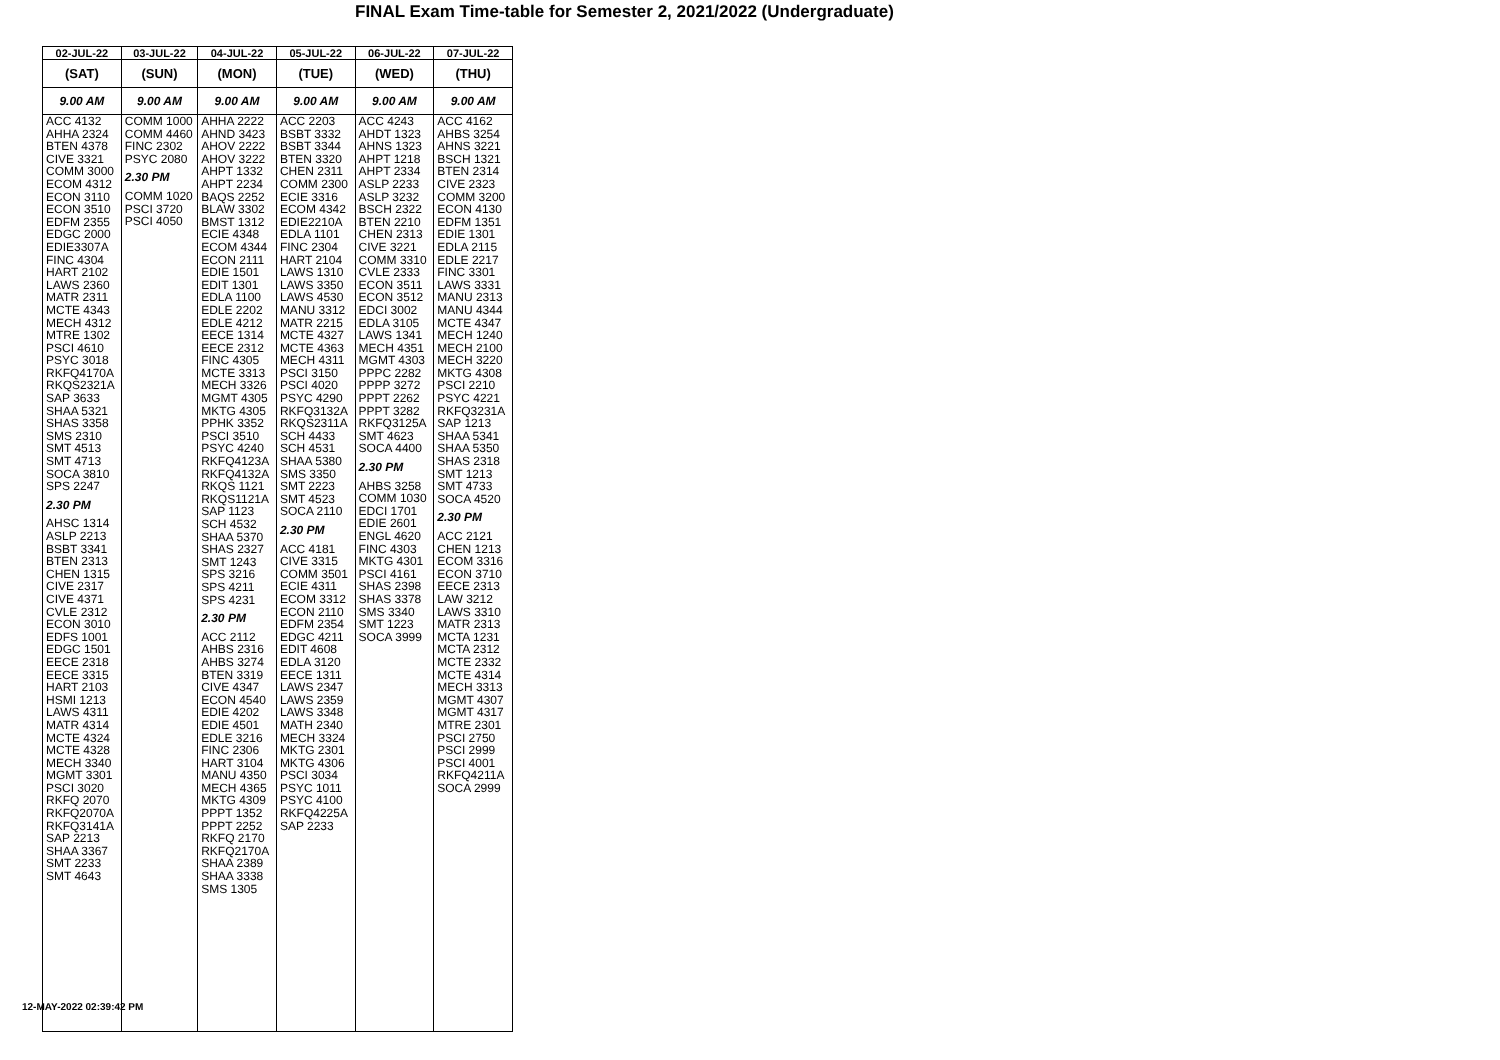FINAL Exam Time-table for Semester 2, 2021/2022 (Undergraduate)
| 02-JUL-22 | 03-JUL-22 | 04-JUL-22 | 05-JUL-22 | 06-JUL-22 | 07-JUL-22 |
| --- | --- | --- | --- | --- | --- |
| (SAT) | (SUN) | (MON) | (TUE) | (WED) | (THU) |
| 9.00 AM | 9.00 AM | 9.00 AM | 9.00 AM | 9.00 AM | 9.00 AM |
| ACC 4132 AHHA 2324 BTEN 4378 CIVE 3321 COMM 3000 ECOM 4312 ECON 3110 ECON 3510 EDFM 2355 EDGC 2000 EDIE3307A FINC 4304 HART 2102 LAWS 2360 MATR 2311 MCTE 4343 MECH 4312 MTRE 1302 PSCI 4610 PSYC 3018 RKFQ4170A RKQS2321A SAP 3633 SHAA 5321 SHAS 3358 SMS 2310 SMT 4513 SMT 4713 SOCA 3810 SPS 2247 2.30 PM AHSC 1314 ASLP 2213 BSBT 3341 BTEN 2313 CHEN 1315 CIVE 2317 CIVE 4371 CVLE 2312 ECON 3010 EDFS 1001 EDGC 1501 EECE 2318 EECE 3315 HART 2103 HSMI 1213 LAWS 4311 MATR 4314 MCTE 4324 MCTE 4328 MECH 3340 MGMT 3301 PSCI 3020 RKFQ 2070 RKFQ2070A RKFQ3141A SAP 2213 SHAA 3367 SMT 2233 SMT 4643 | COMM 1000 COMM 4460 FINC 2302 PSYC 2080 2.30 PM COMM 1020 PSCI 3720 PSCI 4050 | AHHA 2222 AHND 3423 AHOV 2222 AHOV 3222 AHPT 1332 AHPT 2234 BAQS 2252 BLAW 3302 BMST 1312 ECIE 4348 ECOM 4344 ECON 2111 EDIE 1501 EDIT 1301 EDLA 1100 EDLE 2202 EDLE 4212 EECE 1314 EECE 2312 FINC 4305 MCTE 3313 MECH 3326 MGMT 4305 MKTG 4305 PPHK 3352 PSCI 3510 PSYC 4240 RKFQ4123A RKFQ4132A RKQS 1121 RKQS1121A SAP 1123 SCH 4532 SHAA 5370 SHAS 2327 SMT 1243 SPS 3216 SPS 4211 SPS 4231 2.30 PM ACC 2112 AHBS 2316 AHBS 3274 BTEN 3319 CIVE 4347 ECON 4540 EDIE 4202 EDIE 4501 EDLE 3216 FINC 2306 HART 3104 MANU 4350 MECH 4365 MKTG 4309 PPPT 1352 PPPT 2252 RKFQ 2170 RKFQ2170A SHAA 2389 SHAA 3338 SMS 1305 | ACC 2203 BSBT 3332 BSBT 3344 BTEN 3320 CHEN 2311 COMM 2300 ECIE 3316 ECOM 4342 EDIE2210A EDLA 1101 FINC 2304 HART 2104 LAWS 1310 LAWS 3350 LAWS 4530 MANU 3312 MATR 2215 MCTE 4327 MCTE 4363 MECH 4311 PSCI 3150 PSCI 4020 PSYC 4290 RKFQ3132A RKQS2311A SCH 4433 SCH 4531 SHAA 5380 SMS 3350 SMT 2223 SMT 4523 SOCA 2110 2.30 PM ACC 4181 CIVE 3315 COMM 3501 ECIE 4311 ECOM 3312 ECON 2110 EDFM 2354 EDGC 4211 EDIT 4608 EDLA 3120 EECE 1311 LAWS 2347 LAWS 2359 LAWS 3348 MATH 2340 MECH 3324 MKTG 2301 MKTG 4306 PSCI 3034 PSYC 1011 PSYC 4100 RKFQ4225A SAP 2233 | ACC 4243 AHDT 1323 AHNS 1323 AHPT 1218 AHPT 2334 ASLP 2233 ASLP 3232 BSCH 2322 BTEN 2210 CHEN 2313 CIVE 3221 COMM 3310 CVLE 2333 ECON 3511 ECON 3512 EDCI 3002 EDLA 3105 LAWS 1341 MECH 4351 MGMT 4303 PPPC 2282 PPPP 3272 PPPT 2262 PPPT 3282 RKFQ3125A SMT 4623 SOCA 4400 2.30 PM AHBS 3258 COMM 1030 EDCI 1701 EDIE 2601 ENGL 4620 FINC 4303 MKTG 4301 PSCI 4161 SHAS 2398 SHAS 3378 SMS 3340 SMT 1223 SOCA 3999 | ACC 4162 AHBS 3254 AHNS 3221 BSCH 1321 BTEN 2314 CIVE 2323 COMM 3200 ECON 4130 EDFM 1351 EDIE 1301 EDLA 2115 EDLE 2217 FINC 3301 LAWS 3331 MANU 2313 MANU 4344 MCTE 4347 MECH 1240 MECH 2100 MECH 3220 MKTG 4308 PSCI 2210 PSYC 4221 RKFQ3231A SAP 1213 SHAA 5341 SHAA 5350 SHAS 2318 SMT 1213 SMT 4733 SOCA 4520 2.30 PM ACC 2121 CHEN 1213 ECOM 3316 ECON 3710 EECE 2313 LAW 3212 LAWS 3310 MATR 2313 MCTA 1231 MCTA 2312 MCTE 2332 MCTE 4314 MECH 3313 MGMT 4307 MGMT 4317 MTRE 2301 PSCI 2750 PSCI 2999 PSCI 4001 RKFQ4211A SOCA 2999 |
12-MAY-2022 02:39:42 PM